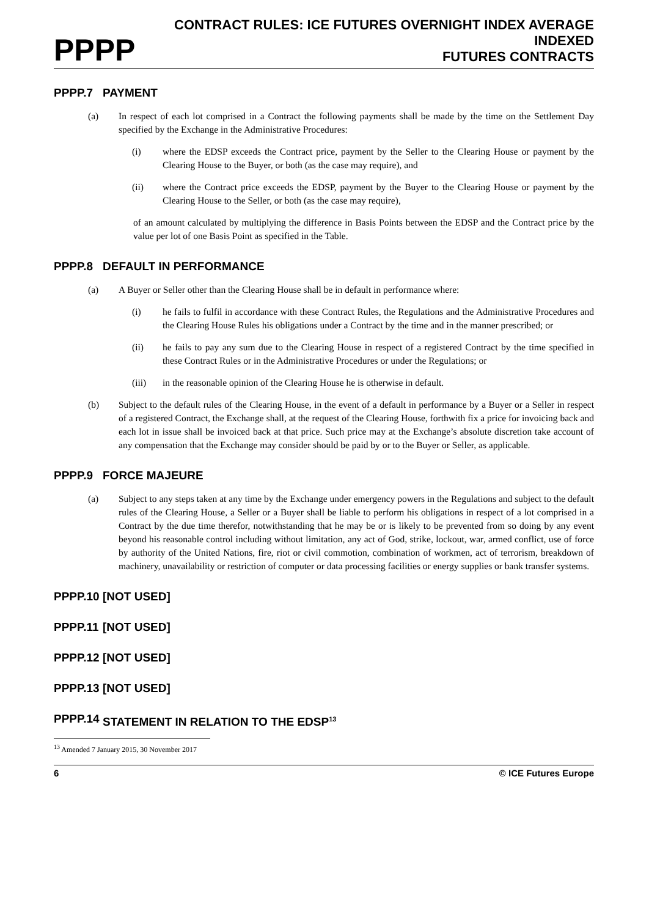PPPP CONTRACT RULES: ICE FUTURES OVERNIGHT INDEX AVERAGE INDEXED
FUTURES CONTRACTS
PPPP.7 PAYMENT
(a) In respect of each lot comprised in a Contract the following payments shall be made by the time on the Settlement Day specified by the Exchange in the Administrative Procedures:
(i) where the EDSP exceeds the Contract price, payment by the Seller to the Clearing House or payment by the Clearing House to the Buyer, or both (as the case may require), and
(ii) where the Contract price exceeds the EDSP, payment by the Buyer to the Clearing House or payment by the Clearing House to the Seller, or both (as the case may require),
of an amount calculated by multiplying the difference in Basis Points between the EDSP and the Contract price by the value per lot of one Basis Point as specified in the Table.
PPPP.8 DEFAULT IN PERFORMANCE
(a) A Buyer or Seller other than the Clearing House shall be in default in performance where:
(i) he fails to fulfil in accordance with these Contract Rules, the Regulations and the Administrative Procedures and the Clearing House Rules his obligations under a Contract by the time and in the manner prescribed; or
(ii) he fails to pay any sum due to the Clearing House in respect of a registered Contract by the time specified in these Contract Rules or in the Administrative Procedures or under the Regulations; or
(iii) in the reasonable opinion of the Clearing House he is otherwise in default.
(b) Subject to the default rules of the Clearing House, in the event of a default in performance by a Buyer or a Seller in respect of a registered Contract, the Exchange shall, at the request of the Clearing House, forthwith fix a price for invoicing back and each lot in issue shall be invoiced back at that price. Such price may at the Exchange’s absolute discretion take account of any compensation that the Exchange may consider should be paid by or to the Buyer or Seller, as applicable.
PPPP.9 FORCE MAJEURE
(a) Subject to any steps taken at any time by the Exchange under emergency powers in the Regulations and subject to the default rules of the Clearing House, a Seller or a Buyer shall be liable to perform his obligations in respect of a lot comprised in a Contract by the due time therefor, notwithstanding that he may be or is likely to be prevented from so doing by any event beyond his reasonable control including without limitation, any act of God, strike, lockout, war, armed conflict, use of force by authority of the United Nations, fire, riot or civil commotion, combination of workmen, act of terrorism, breakdown of machinery, unavailability or restriction of computer or data processing facilities or energy supplies or bank transfer systems.
PPPP.10 [NOT USED]
PPPP.11 [NOT USED]
PPPP.12 [NOT USED]
PPPP.13 [NOT USED]
PPPP.14 STATEMENT IN RELATION TO THE EDSP<sup>13</sup>
<sup>13</sup> Amended 7 January 2015, 30 November 2017
6 © ICE Futures Europe